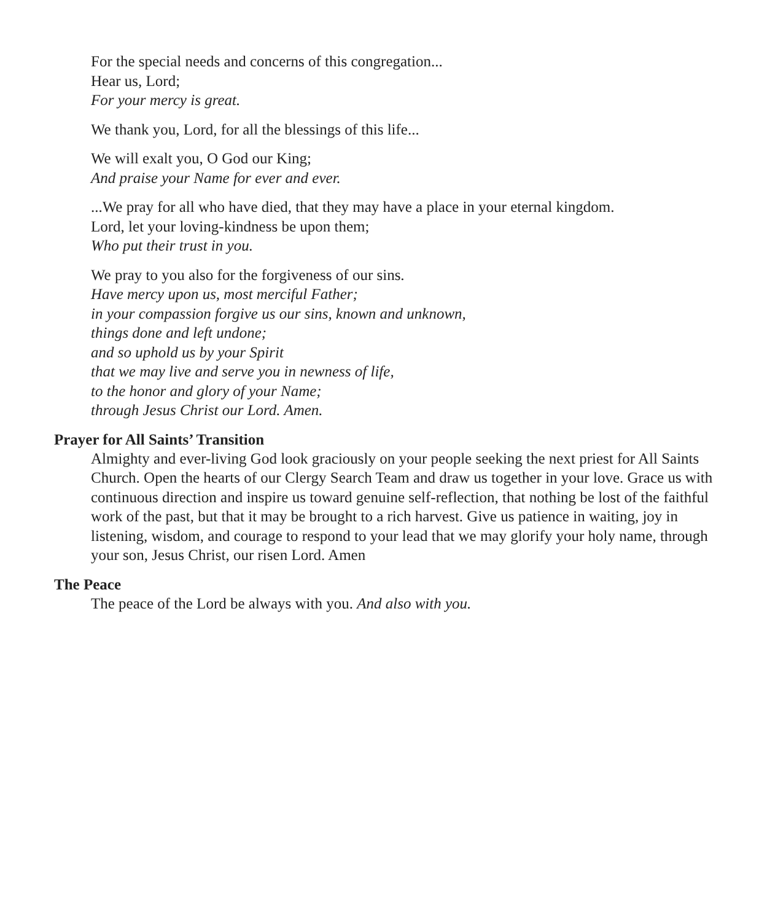For the special needs and concerns of this congregation...
Hear us, Lord;
For your mercy is great.
We thank you, Lord, for all the blessings of this life...
We will exalt you, O God our King;
And praise your Name for ever and ever.
...We pray for all who have died, that they may have a place in your eternal kingdom.
Lord, let your loving-kindness be upon them;
Who put their trust in you.
We pray to you also for the forgiveness of our sins.
Have mercy upon us, most merciful Father;
in your compassion forgive us our sins, known and unknown,
things done and left undone;
and so uphold us by your Spirit
that we may live and serve you in newness of life,
to the honor and glory of your Name;
through Jesus Christ our Lord. Amen.
Prayer for All Saints’ Transition
Almighty and ever-living God look graciously on your people seeking the next priest for All Saints Church. Open the hearts of our Clergy Search Team and draw us together in your love. Grace us with continuous direction and inspire us toward genuine self-reflection, that nothing be lost of the faithful work of the past, but that it may be brought to a rich harvest. Give us patience in waiting, joy in listening, wisdom, and courage to respond to your lead that we may glorify your holy name, through your son, Jesus Christ, our risen Lord. Amen
The Peace
The peace of the Lord be always with you. And also with you.